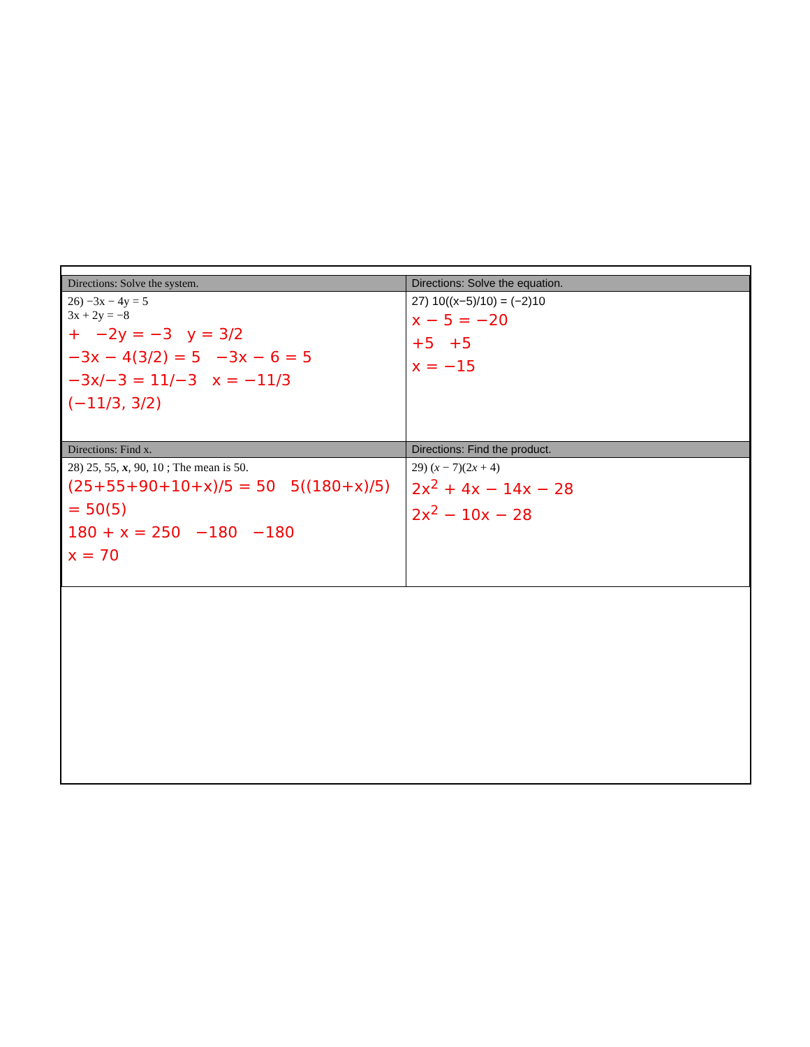| Directions: Solve the system. | Directions: Solve the equation. |
| --- | --- |
| 26) −3x − 4y = 5 3x + 2y = −8 + −2y = −3 y = 3/2 −3x − 4(3/2) = 5 −3x − 6 = 5 −3x/−3 = 11/−3 x = −11/3 (−11/3, 3/2) | 27) 10((x−5)/10) = (−2)10 x − 5 = −20 +5 +5 x = −15 |
| Directions: Find x. | Directions: Find the product. |
| 28) 25, 55, x , 90, 10 ; The mean is 50. (25+55+90+10+x)/5 = 50 5((180+x)/5) = 50(5) 180 + x = 250 −180 −180 x = 70 | 29) ( x − 7)(2 x + 4) 2x<sup>2</sup> + 4x − 14x − 28 2x<sup>2</sup> − 10x − 28 |